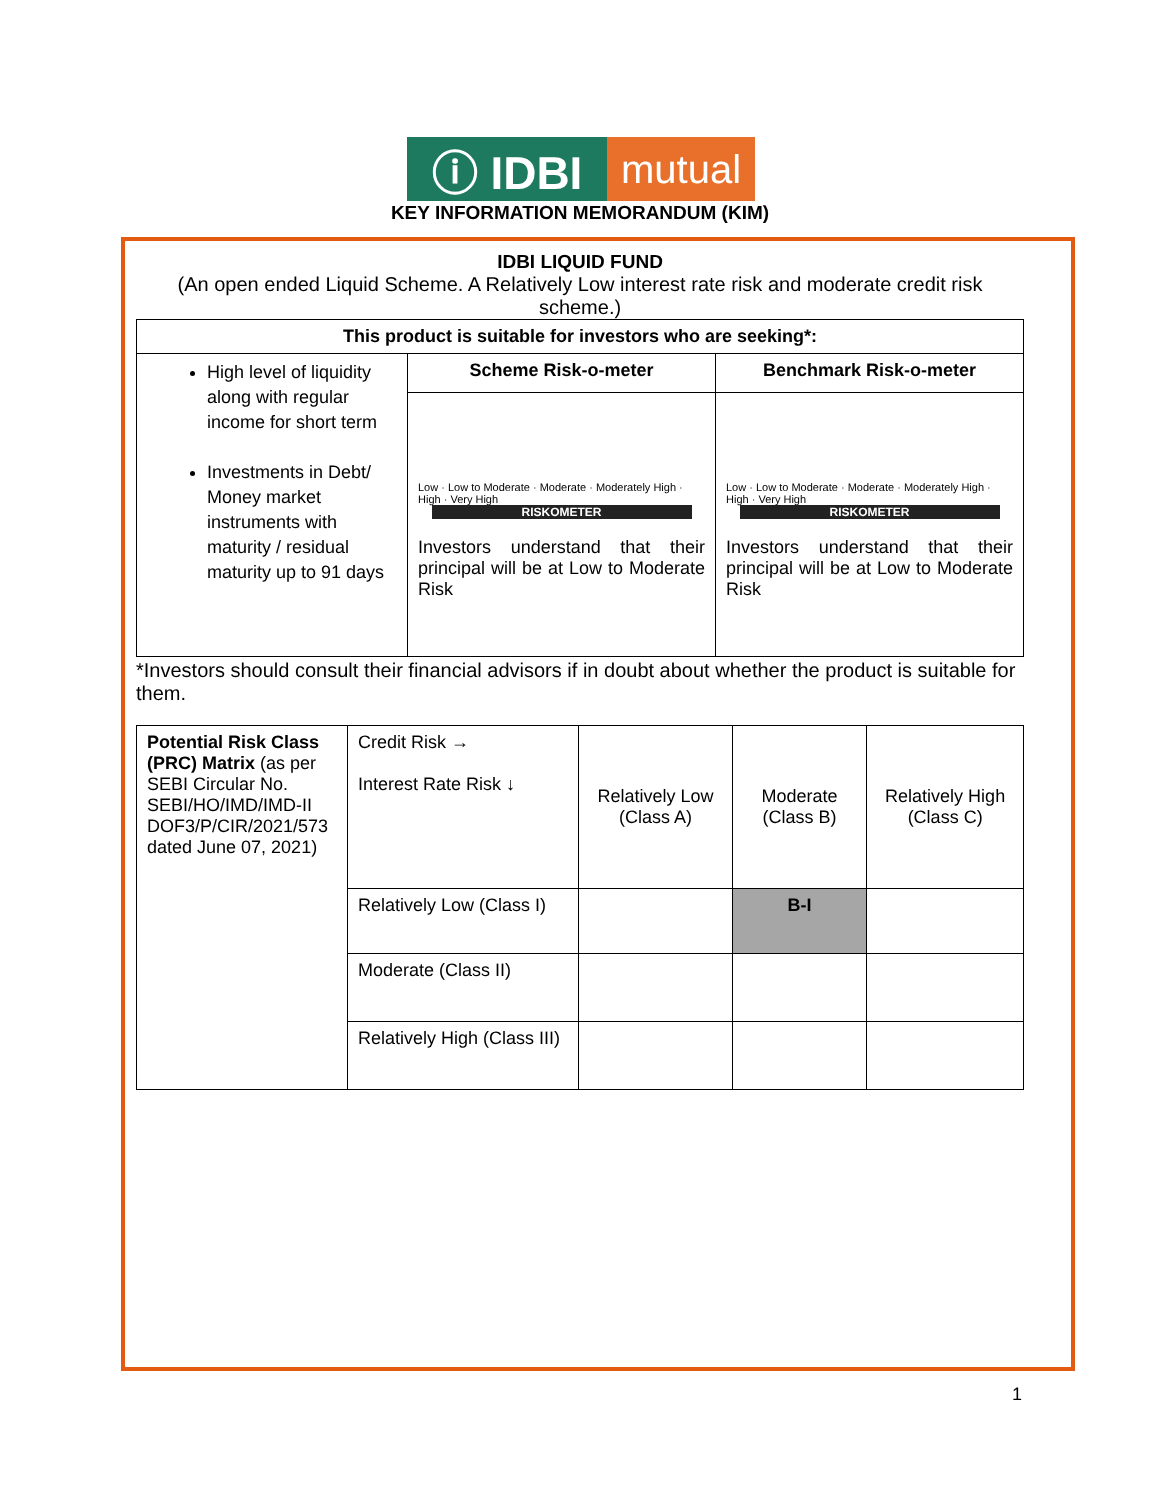ⓘ IDBI
mutual
KEY INFORMATION MEMORANDUM (KIM)
IDBI LIQUID FUND
(An open ended Liquid Scheme. A Relatively Low interest rate risk and moderate credit risk scheme.)
| This product is suitable for investors who are seeking*: | | |
| --- | --- | --- |
| High level of liquidity along with regular income for short term Investments in Debt/ Money market instruments with maturity / residual maturity up to 91 days | Scheme Risk-o-meter | Benchmark Risk-o-meter |
| | Low · Low to Moderate · Moderate · Moderately High · High · Very High RISKOMETER Investors understand that their principal will be at Low to Moderate Risk | Low · Low to Moderate · Moderate · Moderately High · High · Very High RISKOMETER Investors understand that their principal will be at Low to Moderate Risk |
*Investors should consult their financial advisors if in doubt about whether the product is suitable for them.
| Potential Risk Class (PRC) Matrix (as per SEBI Circular No. SEBI/HO/IMD/IMD-II DOF3/P/CIR/2021/573 dated June 07, 2021) | Credit Risk → Interest Rate Risk ↓ | Relatively Low (Class A) | Moderate (Class B) | Relatively High (Class C) |
| | Relatively Low (Class I) | | B-I | |
| | Moderate (Class II) | | | |
| | Relatively High (Class III) | | | |
1